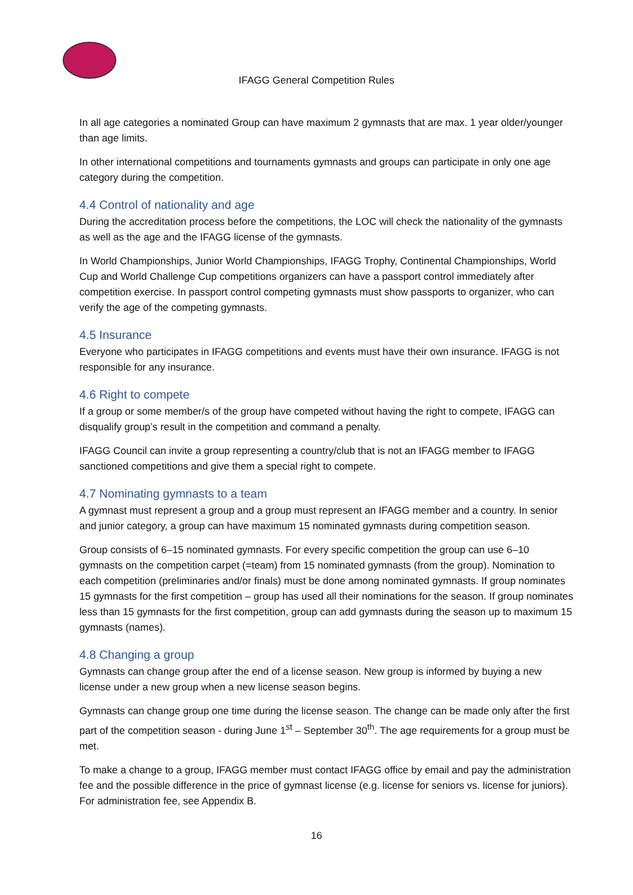IFAGG General Competition Rules
In all age categories a nominated Group can have maximum 2 gymnasts that are max. 1 year older/younger than age limits.
In other international competitions and tournaments gymnasts and groups can participate in only one age category during the competition.
4.4 Control of nationality and age
During the accreditation process before the competitions, the LOC will check the nationality of the gymnasts as well as the age and the IFAGG license of the gymnasts.
In World Championships, Junior World Championships, IFAGG Trophy, Continental Championships, World Cup and World Challenge Cup competitions organizers can have a passport control immediately after competition exercise. In passport control competing gymnasts must show passports to organizer, who can verify the age of the competing gymnasts.
4.5 Insurance
Everyone who participates in IFAGG competitions and events must have their own insurance. IFAGG is not responsible for any insurance.
4.6 Right to compete
If a group or some member/s of the group have competed without having the right to compete, IFAGG can disqualify group’s result in the competition and command a penalty.
IFAGG Council can invite a group representing a country/club that is not an IFAGG member to IFAGG sanctioned competitions and give them a special right to compete.
4.7 Nominating gymnasts to a team
A gymnast must represent a group and a group must represent an IFAGG member and a country. In senior and junior category, a group can have maximum 15 nominated gymnasts during competition season.
Group consists of 6–15 nominated gymnasts. For every specific competition the group can use 6–10 gymnasts on the competition carpet (=team) from 15 nominated gymnasts (from the group). Nomination to each competition (preliminaries and/or finals) must be done among nominated gymnasts. If group nominates 15 gymnasts for the first competition – group has used all their nominations for the season. If group nominates less than 15 gymnasts for the first competition, group can add gymnasts during the season up to maximum 15 gymnasts (names).
4.8 Changing a group
Gymnasts can change group after the end of a license season. New group is informed by buying a new license under a new group when a new license season begins.
Gymnasts can change group one time during the license season. The change can be made only after the first part of the competition season - during June 1<sup>st</sup> – September 30<sup>th</sup>. The age requirements for a group must be met.
To make a change to a group, IFAGG member must contact IFAGG office by email and pay the administration fee and the possible difference in the price of gymnast license (e.g. license for seniors vs. license for juniors). For administration fee, see Appendix B.
16